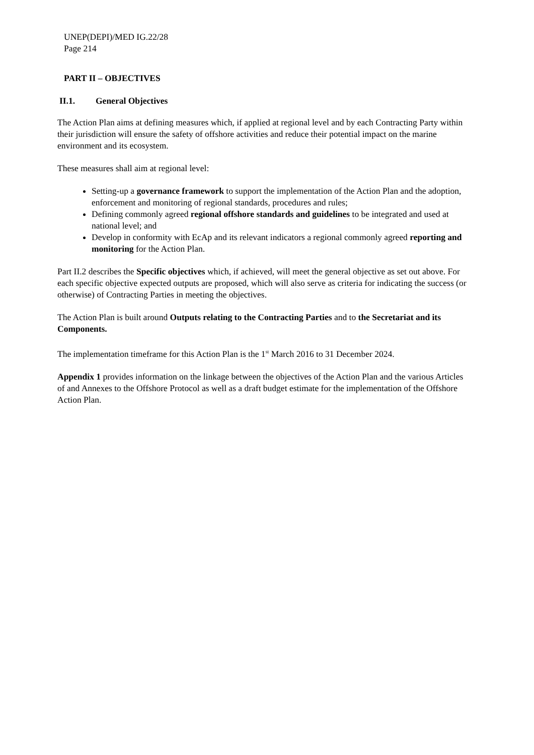UNEP(DEPI)/MED IG.22/28
Page 214
PART II – OBJECTIVES
II.1. General Objectives
The Action Plan aims at defining measures which, if applied at regional level and by each Contracting Party within their jurisdiction will ensure the safety of offshore activities and reduce their potential impact on the marine environment and its ecosystem.
These measures shall aim at regional level:
Setting-up a governance framework to support the implementation of the Action Plan and the adoption, enforcement and monitoring of regional standards, procedures and rules;
Defining commonly agreed regional offshore standards and guidelines to be integrated and used at national level; and
Develop in conformity with EcAp and its relevant indicators a regional commonly agreed reporting and monitoring for the Action Plan.
Part II.2 describes the Specific objectives which, if achieved, will meet the general objective as set out above. For each specific objective expected outputs are proposed, which will also serve as criteria for indicating the success (or otherwise) of Contracting Parties in meeting the objectives.
The Action Plan is built around Outputs relating to the Contracting Parties and to the Secretariat and its Components.
The implementation timeframe for this Action Plan is the 1<sup>st</sup> March 2016 to 31 December 2024.
Appendix 1 provides information on the linkage between the objectives of the Action Plan and the various Articles of and Annexes to the Offshore Protocol as well as a draft budget estimate for the implementation of the Offshore Action Plan.